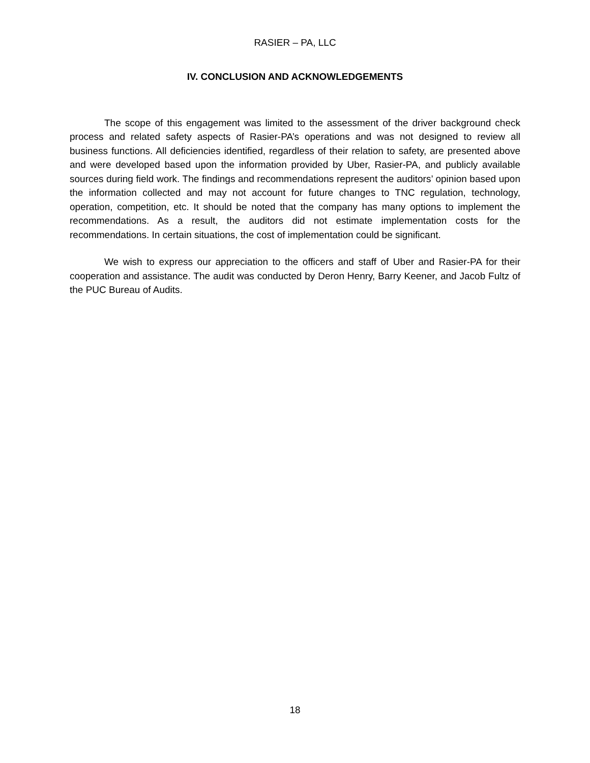RASIER – PA, LLC
IV. CONCLUSION AND ACKNOWLEDGEMENTS
The scope of this engagement was limited to the assessment of the driver background check process and related safety aspects of Rasier-PA’s operations and was not designed to review all business functions. All deficiencies identified, regardless of their relation to safety, are presented above and were developed based upon the information provided by Uber, Rasier-PA, and publicly available sources during field work. The findings and recommendations represent the auditors’ opinion based upon the information collected and may not account for future changes to TNC regulation, technology, operation, competition, etc. It should be noted that the company has many options to implement the recommendations. As a result, the auditors did not estimate implementation costs for the recommendations. In certain situations, the cost of implementation could be significant.
We wish to express our appreciation to the officers and staff of Uber and Rasier-PA for their cooperation and assistance. The audit was conducted by Deron Henry, Barry Keener, and Jacob Fultz of the PUC Bureau of Audits.
18